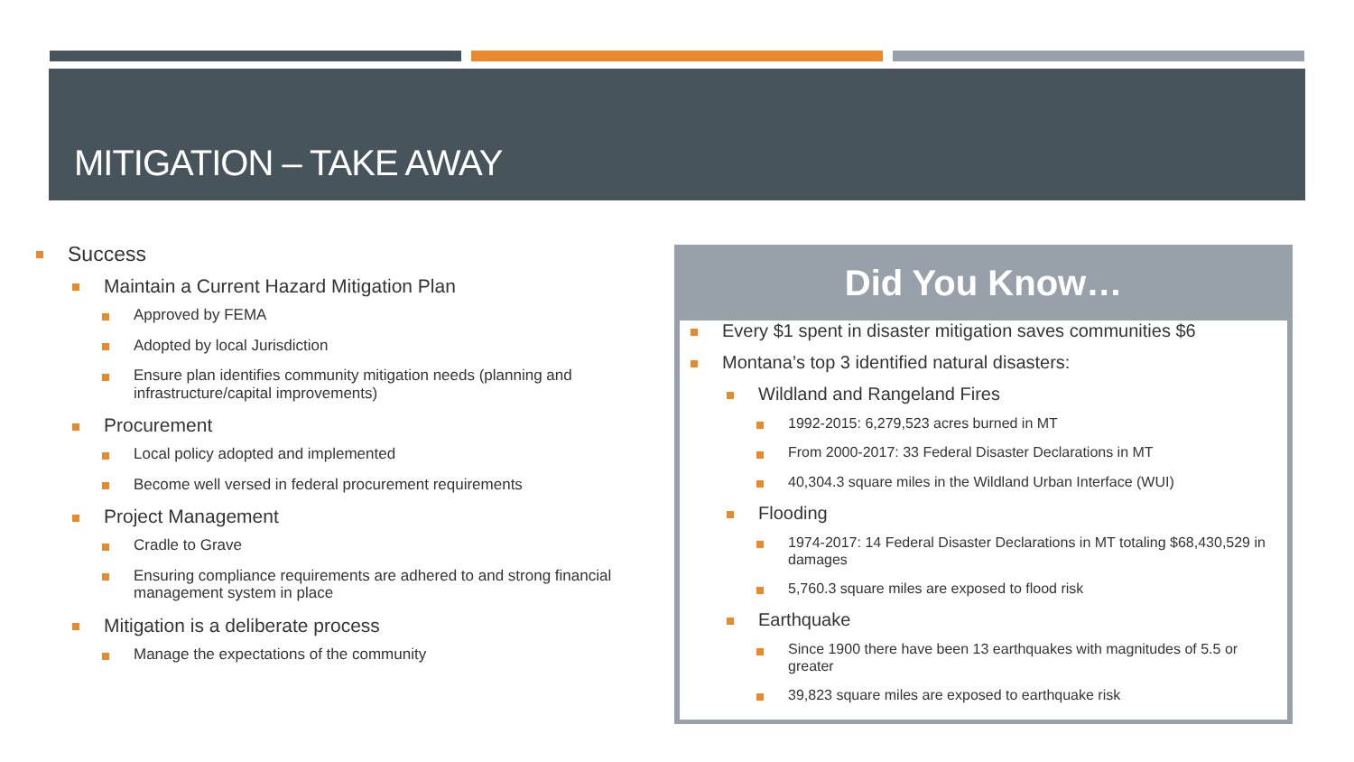MITIGATION – TAKE AWAY
Success
Maintain a Current Hazard Mitigation Plan
Approved by FEMA
Adopted by local Jurisdiction
Ensure plan identifies community mitigation needs (planning and infrastructure/capital improvements)
Procurement
Local policy adopted and implemented
Become well versed in federal procurement requirements
Project Management
Cradle to Grave
Ensuring compliance requirements are adhered to and strong financial management system in place
Mitigation is a deliberate process
Manage the expectations of the community
Did You Know…
Every $1 spent in disaster mitigation saves communities $6
Montana’s top 3 identified natural disasters:
Wildland and Rangeland Fires
1992-2015: 6,279,523 acres burned in MT
From 2000-2017: 33 Federal Disaster Declarations in MT
40,304.3 square miles in the Wildland Urban Interface (WUI)
Flooding
1974-2017: 14 Federal Disaster Declarations in MT totaling $68,430,529 in damages
5,760.3 square miles are exposed to flood risk
Earthquake
Since 1900 there have been 13 earthquakes with magnitudes of 5.5 or greater
39,823 square miles are exposed to earthquake risk